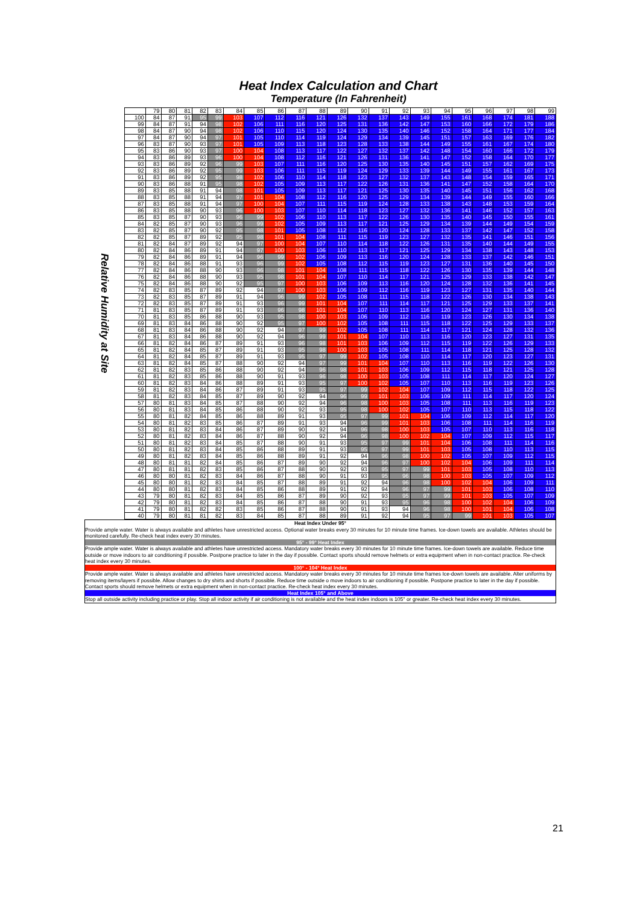Heat Index Calculation and Chart
Temperature (In Fahrenheit)
| Relative Humidity at Site | | 79 | 80 | 81 | 82 | 83 | 84 | 85 | 86 | 87 | 88 | 89 | 90 | 91 | 92 | 93 | 94 | 95 | 96 | 97 | 98 | 99 |
| | 100 | 84 | 87 | 91 | 95 | 99 | 103 | 107 | 112 | 116 | 121 | 126 | 132 | 137 | 143 | 149 | 155 | 161 | 168 | 174 | 181 | 188 |
| | 99 | 84 | 87 | 91 | 94 | 98 | 102 | 106 | 111 | 116 | 120 | 125 | 131 | 136 | 142 | 147 | 153 | 160 | 166 | 172 | 179 | 186 |
| | 98 | 84 | 87 | 90 | 94 | 98 | 102 | 106 | 110 | 115 | 120 | 124 | 130 | 135 | 140 | 146 | 152 | 158 | 164 | 171 | 177 | 184 |
| | 97 | 84 | 87 | 90 | 94 | 97 | 101 | 105 | 110 | 114 | 119 | 124 | 129 | 134 | 139 | 145 | 151 | 157 | 163 | 169 | 176 | 182 |
| | 96 | 83 | 87 | 90 | 93 | 97 | 101 | 105 | 109 | 113 | 118 | 123 | 128 | 133 | 138 | 144 | 149 | 155 | 161 | 167 | 174 | 180 |
| | 95 | 83 | 86 | 90 | 93 | 97 | 100 | 104 | 108 | 113 | 117 | 122 | 127 | 132 | 137 | 142 | 148 | 154 | 160 | 166 | 172 | 179 |
| | 94 | 83 | 86 | 89 | 93 | 96 | 100 | 104 | 108 | 112 | 116 | 121 | 126 | 131 | 136 | 141 | 147 | 152 | 158 | 164 | 170 | 177 |
| | 93 | 83 | 86 | 89 | 92 | 96 | 99 | 103 | 107 | 111 | 116 | 120 | 125 | 130 | 135 | 140 | 145 | 151 | 157 | 162 | 169 | 175 |
| | 92 | 83 | 86 | 89 | 92 | 95 | 99 | 103 | 106 | 111 | 115 | 119 | 124 | 129 | 133 | 139 | 144 | 149 | 155 | 161 | 167 | 173 |
| | 91 | 83 | 86 | 89 | 92 | 95 | 98 | 102 | 106 | 110 | 114 | 118 | 123 | 127 | 132 | 137 | 143 | 148 | 154 | 159 | 165 | 171 |
| | 90 | 83 | 86 | 88 | 91 | 95 | 98 | 102 | 105 | 109 | 113 | 117 | 122 | 126 | 131 | 136 | 141 | 147 | 152 | 158 | 164 | 170 |
| | 89 | 83 | 85 | 88 | 91 | 94 | 98 | 101 | 105 | 109 | 113 | 117 | 121 | 125 | 130 | 135 | 140 | 145 | 151 | 156 | 162 | 168 |
| | 88 | 83 | 85 | 88 | 91 | 94 | 97 | 101 | 104 | 108 | 112 | 116 | 120 | 125 | 129 | 134 | 139 | 144 | 149 | 155 | 160 | 166 |
| | 87 | 83 | 85 | 88 | 91 | 94 | 97 | 100 | 104 | 107 | 111 | 115 | 119 | 124 | 128 | 133 | 138 | 143 | 148 | 153 | 159 | 164 |
| | 86 | 83 | 85 | 88 | 90 | 93 | 96 | 100 | 103 | 107 | 110 | 114 | 118 | 123 | 127 | 132 | 136 | 141 | 146 | 152 | 157 | 163 |
| | 85 | 83 | 85 | 87 | 90 | 93 | 96 | 99 | 102 | 106 | 110 | 113 | 117 | 122 | 126 | 130 | 135 | 140 | 145 | 150 | 155 | 161 |
| | 84 | 82 | 85 | 87 | 90 | 93 | 96 | 99 | 102 | 105 | 109 | 113 | 117 | 121 | 125 | 129 | 134 | 139 | 144 | 149 | 154 | 159 |
| | 83 | 82 | 85 | 87 | 90 | 92 | 95 | 98 | 101 | 105 | 108 | 112 | 116 | 120 | 124 | 128 | 133 | 137 | 142 | 147 | 152 | 158 |
| | 82 | 82 | 85 | 87 | 89 | 92 | 95 | 98 | 101 | 104 | 108 | 111 | 115 | 119 | 123 | 127 | 132 | 135 | 141 | 146 | 151 | 156 |
| | 81 | 82 | 84 | 87 | 89 | 92 | 94 | 97 | 100 | 104 | 107 | 110 | 114 | 118 | 122 | 126 | 131 | 135 | 140 | 144 | 149 | 155 |
| | 80 | 82 | 84 | 86 | 89 | 91 | 94 | 97 | 100 | 103 | 106 | 110 | 113 | 117 | 121 | 125 | 129 | 134 | 138 | 143 | 148 | 153 |
| | 79 | 82 | 84 | 86 | 89 | 91 | 94 | 96 | 99 | 102 | 106 | 109 | 113 | 116 | 120 | 124 | 128 | 133 | 137 | 142 | 146 | 151 |
| | 78 | 82 | 84 | 86 | 88 | 91 | 93 | 96 | 99 | 102 | 105 | 108 | 112 | 115 | 119 | 123 | 127 | 131 | 136 | 140 | 145 | 150 |
| | 77 | 82 | 84 | 86 | 88 | 90 | 93 | 96 | 98 | 101 | 104 | 108 | 111 | 115 | 118 | 122 | 126 | 130 | 135 | 139 | 144 | 148 |
| | 76 | 82 | 84 | 86 | 88 | 90 | 93 | 95 | 98 | 101 | 104 | 107 | 110 | 114 | 117 | 121 | 125 | 129 | 133 | 138 | 142 | 147 |
| | 75 | 82 | 84 | 86 | 88 | 90 | 92 | 95 | 97 | 100 | 103 | 106 | 109 | 113 | 116 | 120 | 124 | 128 | 132 | 136 | 141 | 145 |
| | 74 | 82 | 83 | 85 | 87 | 89 | 92 | 94 | 97 | 100 | 103 | 106 | 109 | 112 | 116 | 119 | 123 | 127 | 131 | 135 | 140 | 144 |
| | 73 | 82 | 83 | 85 | 87 | 89 | 91 | 94 | 96 | 99 | 102 | 105 | 108 | 111 | 115 | 118 | 122 | 126 | 130 | 134 | 138 | 143 |
| | 72 | 82 | 83 | 85 | 87 | 89 | 91 | 93 | 96 | 99 | 101 | 104 | 107 | 111 | 114 | 117 | 121 | 125 | 129 | 133 | 137 | 141 |
| | 71 | 81 | 83 | 85 | 87 | 89 | 91 | 93 | 96 | 98 | 101 | 104 | 107 | 110 | 113 | 116 | 120 | 124 | 127 | 131 | 136 | 140 |
| | 70 | 81 | 83 | 85 | 86 | 88 | 90 | 93 | 95 | 98 | 100 | 103 | 106 | 109 | 112 | 116 | 119 | 123 | 126 | 130 | 134 | 138 |
| | 69 | 81 | 83 | 84 | 86 | 88 | 90 | 92 | 95 | 97 | 100 | 102 | 105 | 108 | 111 | 115 | 118 | 122 | 125 | 129 | 133 | 137 |
| | 68 | 81 | 83 | 84 | 86 | 88 | 90 | 92 | 94 | 97 | 99 | 102 | 105 | 108 | 111 | 114 | 117 | 121 | 124 | 128 | 132 | 136 |
| | 67 | 81 | 83 | 84 | 86 | 88 | 90 | 92 | 94 | 96 | 99 | 101 | 104 | 107 | 110 | 113 | 116 | 120 | 123 | 127 | 131 | 135 |
| | 66 | 81 | 82 | 84 | 86 | 87 | 89 | 91 | 93 | 96 | 98 | 101 | 103 | 106 | 109 | 112 | 115 | 119 | 122 | 126 | 129 | 133 |
| | 65 | 81 | 82 | 84 | 85 | 87 | 89 | 91 | 93 | 95 | 98 | 100 | 103 | 105 | 108 | 111 | 114 | 118 | 121 | 125 | 128 | 132 |
| | 64 | 81 | 82 | 84 | 85 | 87 | 89 | 91 | 93 | 95 | 97 | 99 | 102 | 105 | 108 | 110 | 114 | 117 | 120 | 123 | 127 | 131 |
| | 63 | 81 | 82 | 84 | 85 | 87 | 88 | 90 | 92 | 94 | 97 | 99 | 101 | 104 | 107 | 110 | 113 | 116 | 119 | 122 | 126 | 130 |
| | 62 | 81 | 82 | 83 | 85 | 86 | 88 | 90 | 92 | 94 | 96 | 98 | 101 | 103 | 106 | 109 | 112 | 115 | 118 | 121 | 125 | 128 |
| | 61 | 81 | 82 | 83 | 85 | 86 | 88 | 90 | 91 | 93 | 96 | 98 | 100 | 103 | 105 | 108 | 111 | 114 | 117 | 120 | 124 | 127 |
| | 60 | 81 | 82 | 83 | 84 | 86 | 88 | 89 | 91 | 93 | 95 | 97 | 100 | 102 | 105 | 107 | 110 | 113 | 116 | 119 | 123 | 126 |
| | 59 | 81 | 82 | 83 | 84 | 86 | 87 | 89 | 91 | 93 | 95 | 97 | 99 | 102 | 104 | 107 | 109 | 112 | 115 | 118 | 122 | 125 |
| | 58 | 81 | 82 | 83 | 84 | 85 | 87 | 89 | 90 | 92 | 94 | 96 | 99 | 101 | 103 | 106 | 109 | 111 | 114 | 117 | 120 | 124 |
| | 57 | 80 | 81 | 83 | 84 | 85 | 87 | 88 | 90 | 92 | 94 | 96 | 98 | 100 | 103 | 105 | 108 | 111 | 113 | 116 | 119 | 123 |
| | 56 | 80 | 81 | 83 | 84 | 85 | 86 | 88 | 90 | 92 | 93 | 95 | 98 | 100 | 102 | 105 | 107 | 110 | 113 | 115 | 118 | 122 |
| | 55 | 80 | 81 | 82 | 84 | 85 | 86 | 88 | 89 | 91 | 93 | 95 | 97 | 99 | 101 | 104 | 106 | 109 | 112 | 114 | 117 | 120 |
| | 54 | 80 | 81 | 82 | 83 | 85 | 86 | 87 | 89 | 91 | 93 | 94 | 96 | 99 | 101 | 103 | 106 | 108 | 111 | 114 | 116 | 119 |
| | 53 | 80 | 81 | 82 | 83 | 84 | 86 | 87 | 89 | 90 | 92 | 94 | 96 | 98 | 100 | 103 | 105 | 107 | 110 | 113 | 116 | 118 |
| | 52 | 80 | 81 | 82 | 83 | 84 | 86 | 87 | 88 | 90 | 92 | 94 | 96 | 98 | 100 | 102 | 104 | 107 | 109 | 112 | 115 | 117 |
| | 51 | 80 | 81 | 82 | 83 | 84 | 85 | 87 | 88 | 90 | 91 | 93 | 95 | 97 | 99 | 101 | 104 | 106 | 108 | 111 | 114 | 116 |
| | 50 | 80 | 81 | 82 | 83 | 84 | 85 | 86 | 88 | 89 | 91 | 93 | 95 | 97 | 99 | 101 | 103 | 105 | 108 | 110 | 113 | 115 |
| | 49 | 80 | 81 | 82 | 83 | 84 | 85 | 86 | 88 | 89 | 91 | 92 | 94 | 96 | 98 | 100 | 102 | 105 | 107 | 109 | 112 | 115 |
| | 48 | 80 | 81 | 81 | 82 | 84 | 85 | 86 | 87 | 89 | 90 | 92 | 94 | 96 | 97 | 100 | 102 | 104 | 106 | 109 | 111 | 114 |
| | 47 | 80 | 81 | 81 | 82 | 83 | 85 | 86 | 87 | 88 | 90 | 92 | 93 | 95 | 97 | 99 | 101 | 103 | 105 | 108 | 110 | 113 |
| | 46 | 80 | 80 | 81 | 82 | 83 | 84 | 86 | 87 | 88 | 90 | 91 | 93 | 95 | 96 | 98 | 100 | 103 | 105 | 107 | 109 | 112 |
| | 45 | 80 | 80 | 81 | 82 | 83 | 84 | 85 | 87 | 88 | 89 | 91 | 92 | 94 | 96 | 98 | 100 | 102 | 104 | 106 | 109 | 111 |
| | 44 | 80 | 80 | 81 | 82 | 83 | 84 | 85 | 86 | 88 | 89 | 91 | 92 | 94 | 96 | 97 | 99 | 101 | 103 | 106 | 108 | 110 |
| | 43 | 79 | 80 | 81 | 82 | 83 | 84 | 85 | 86 | 87 | 89 | 90 | 92 | 93 | 95 | 97 | 99 | 101 | 103 | 105 | 107 | 109 |
| | 42 | 79 | 80 | 81 | 82 | 83 | 84 | 85 | 86 | 87 | 88 | 90 | 91 | 93 | 95 | 96 | 98 | 100 | 102 | 104 | 106 | 109 |
| | 41 | 79 | 80 | 81 | 82 | 82 | 83 | 85 | 86 | 87 | 88 | 90 | 91 | 93 | 94 | 96 | 98 | 100 | 101 | 104 | 106 | 108 |
| | 40 | 79 | 80 | 81 | 81 | 82 | 83 | 84 | 85 | 87 | 88 | 89 | 91 | 92 | 94 | 95 | 97 | 99 | 101 | 103 | 105 | 107 |
Heat Index Under 95°
Provide ample water. Water is always available and athletes have unrestricted access. Optional water breaks every 30 minutes for 10 minute time frames. Ice-down towels are available. Athletes should be monitored carefully. Re-check heat index every 30 minutes.
95° - 99° Heat Index
Provide ample water. Water is always available and athletes have unrestricted access. Mandatory water breaks every 30 minutes for 10 minute time frames. Ice-down towels are available. Reduce time outside or move indoors to air conditioning if possible. Postpone practice to later in the day if possible. Contact sports should remove helmets or extra equipment when in non-contact practice. Re-check heat index every 30 minutes.
100° - 104° Heat Index
Provide ample water. Water is always available and athletes have unrestricted access. Mandatory water breaks every 30 minutes for 10 minute time frames Ice-down towels are available. Alter uniforms by removing items/layers if possible. Allow changes to dry shirts and shorts if possible. Reduce time outside o move indoors to air conditioning if possible. Postpone practice to later in the day if possible. Contact sports should remove helmets or extra equipment when in non-contact practice. Re-check heat index every 30 minutes.
Heat Index 105° and Above
Stop all outside activity including practice or play. Stop all indoor activity if air conditioning is not available and the heat index indoors is 105° or greater. Re-check heat index every 30 minutes.
21